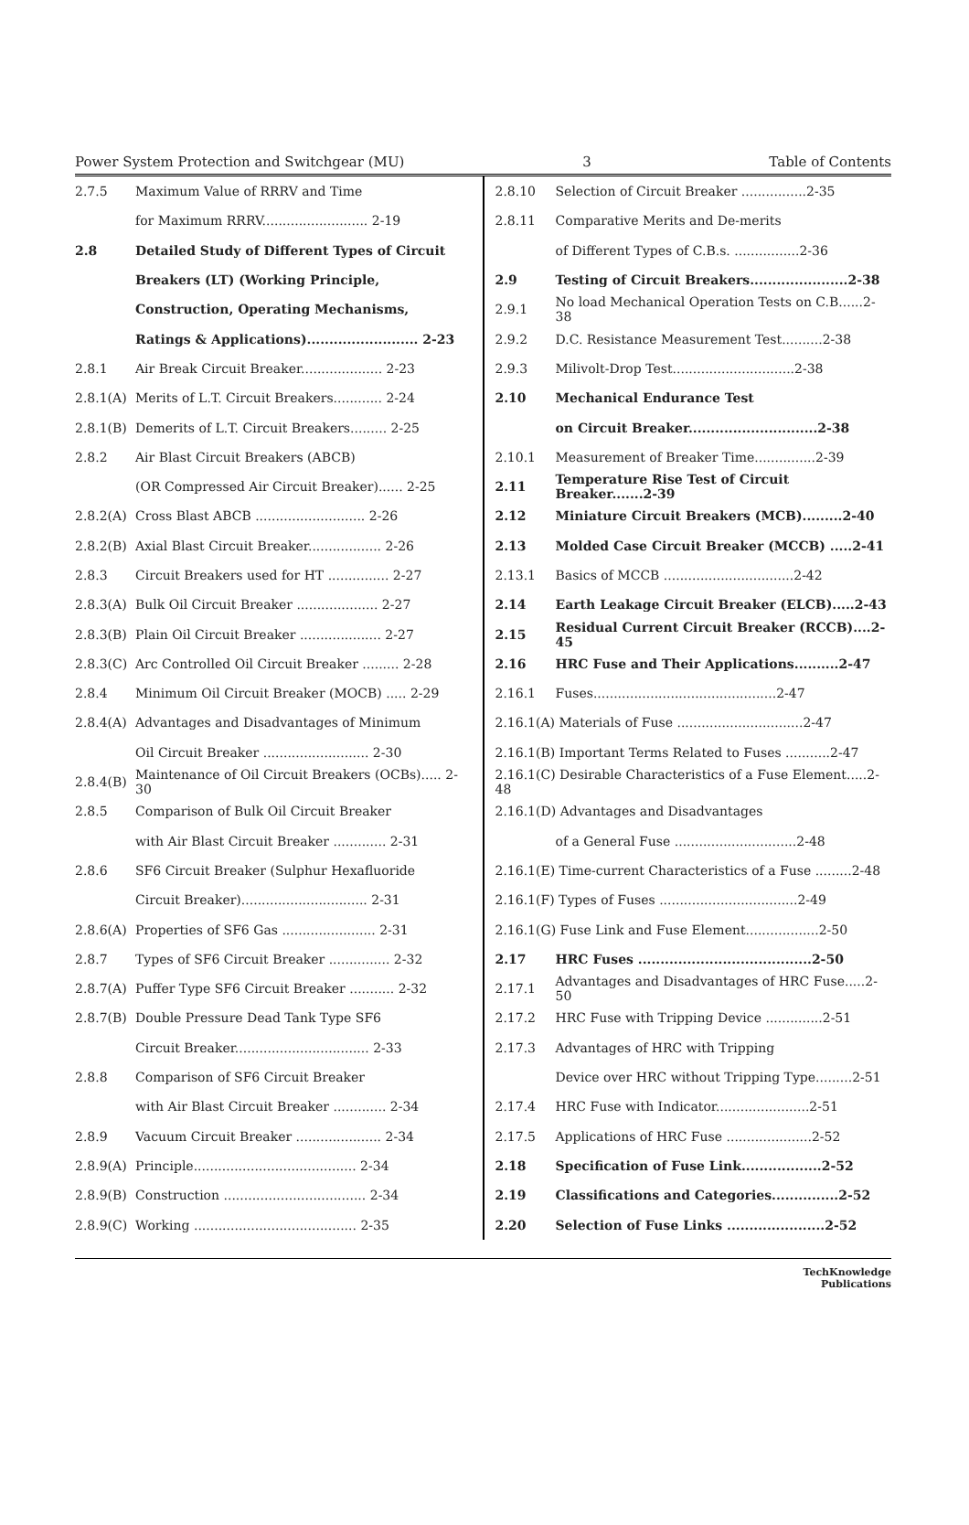Power System Protection and Switchgear (MU) 3 Table of Contents
| 2.7.5 | Maximum Value of RRRV and Time |
| | for Maximum RRRV.......................... 2-19 |
| 2.8 | Detailed Study of Different Types of Circuit |
| | Breakers (LT) (Working Principle, |
| | Construction, Operating Mechanisms, |
| | Ratings & Applications)......................... 2-23 |
| 2.8.1 | Air Break Circuit Breaker.................... 2-23 |
| 2.8.1(A) | Merits of L.T. Circuit Breakers............ 2-24 |
| 2.8.1(B) | Demerits of L.T. Circuit Breakers......... 2-25 |
| 2.8.2 | Air Blast Circuit Breakers (ABCB) |
| | (OR Compressed Air Circuit Breaker)...... 2-25 |
| 2.8.2(A) | Cross Blast ABCB ........................... 2-26 |
| 2.8.2(B) | Axial Blast Circuit Breaker.................. 2-26 |
| 2.8.3 | Circuit Breakers used for HT ............... 2-27 |
| 2.8.3(A) | Bulk Oil Circuit Breaker .................... 2-27 |
| 2.8.3(B) | Plain Oil Circuit Breaker .................... 2-27 |
| 2.8.3(C) | Arc Controlled Oil Circuit Breaker ......... 2-28 |
| 2.8.4 | Minimum Oil Circuit Breaker (MOCB) ..... 2-29 |
| 2.8.4(A) | Advantages and Disadvantages of Minimum |
| | Oil Circuit Breaker .......................... 2-30 |
| 2.8.4(B) | Maintenance of Oil Circuit Breakers (OCBs)..... 2-30 |
| 2.8.5 | Comparison of Bulk Oil Circuit Breaker |
| | with Air Blast Circuit Breaker ............. 2-31 |
| 2.8.6 | SF6 Circuit Breaker (Sulphur Hexafluoride |
| | Circuit Breaker)............................... 2-31 |
| 2.8.6(A) | Properties of SF6 Gas ....................... 2-31 |
| 2.8.7 | Types of SF6 Circuit Breaker ............... 2-32 |
| 2.8.7(A) | Puffer Type SF6 Circuit Breaker ........... 2-32 |
| 2.8.7(B) | Double Pressure Dead Tank Type SF6 |
| | Circuit Breaker................................. 2-33 |
| 2.8.8 | Comparison of SF6 Circuit Breaker |
| | with Air Blast Circuit Breaker ............. 2-34 |
| 2.8.9 | Vacuum Circuit Breaker ..................... 2-34 |
| 2.8.9(A) | Principle........................................ 2-34 |
| 2.8.9(B) | Construction ................................... 2-34 |
| 2.8.9(C) | Working ........................................ 2-35 |
| 2.8.10 | Selection of Circuit Breaker ................2-35 |
| 2.8.11 | Comparative Merits and De-merits |
| | of Different Types of C.B.s. ................2-36 |
| 2.9 | Testing of Circuit Breakers......................2-38 |
| 2.9.1 | No load Mechanical Operation Tests on C.B......2-38 |
| 2.9.2 | D.C. Resistance Measurement Test..........2-38 |
| 2.9.3 | Milivolt-Drop Test..............................2-38 |
| 2.10 | Mechanical Endurance Test |
| | on Circuit Breaker.............................2-38 |
| 2.10.1 | Measurement of Breaker Time...............2-39 |
| 2.11 | Temperature Rise Test of Circuit Breaker.......2-39 |
| 2.12 | Miniature Circuit Breakers (MCB).........2-40 |
| 2.13 | Molded Case Circuit Breaker (MCCB) .....2-41 |
| 2.13.1 | Basics of MCCB ................................2-42 |
| 2.14 | Earth Leakage Circuit Breaker (ELCB).....2-43 |
| 2.15 | Residual Current Circuit Breaker (RCCB)....2-45 |
| 2.16 | HRC Fuse and Their Applications..........2-47 |
| 2.16.1 | Fuses.............................................2-47 |
| 2.16.1(A) Materials of Fuse ...............................2-47 | |
| 2.16.1(B) Important Terms Related to Fuses ...........2-47 | |
| 2.16.1(C) Desirable Characteristics of a Fuse Element.....2-48 | |
| 2.16.1(D) Advantages and Disadvantages | |
| | of a General Fuse ..............................2-48 |
| 2.16.1(E) Time-current Characteristics of a Fuse .........2-48 | |
| 2.16.1(F) Types of Fuses ..................................2-49 | |
| 2.16.1(G) Fuse Link and Fuse Element..................2-50 | |
| 2.17 | HRC Fuses .......................................2-50 |
| 2.17.1 | Advantages and Disadvantages of HRC Fuse.....2-50 |
| 2.17.2 | HRC Fuse with Tripping Device ..............2-51 |
| 2.17.3 | Advantages of HRC with Tripping |
| | Device over HRC without Tripping Type.........2-51 |
| 2.17.4 | HRC Fuse with Indicator.......................2-51 |
| 2.17.5 | Applications of HRC Fuse .....................2-52 |
| 2.18 | Specification of Fuse Link..................2-52 |
| 2.19 | Classifications and Categories...............2-52 |
| 2.20 | Selection of Fuse Links ......................2-52 |
TechKnowledge
Publications